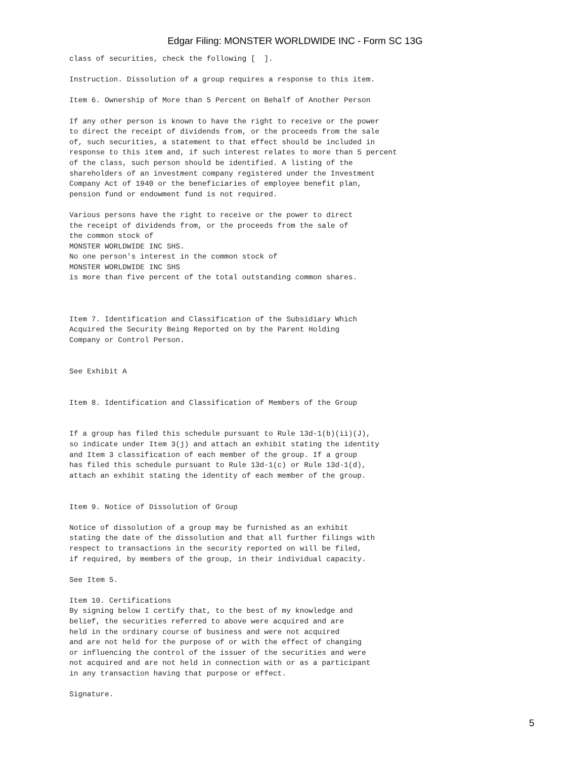Edgar Filing: MONSTER WORLDWIDE INC - Form SC 13G
class of securities, check the following [  ].

Instruction. Dissolution of a group requires a response to this item.

Item 6. Ownership of More than 5 Percent on Behalf of Another Person

If any other person is known to have the right to receive or the power
to direct the receipt of dividends from, or the proceeds from the sale
of, such securities, a statement to that effect should be included in
response to this item and, if such interest relates to more than 5 percent
of the class, such person should be identified. A listing of the
shareholders of an investment company registered under the Investment
Company Act of 1940 or the beneficiaries of employee benefit plan,
pension fund or endowment fund is not required.

Various persons have the right to receive or the power to direct
the receipt of dividends from, or the proceeds from the sale of
the common stock of
MONSTER WORLDWIDE INC SHS.
No one person's interest in the common stock of
MONSTER WORLDWIDE INC SHS
is more than five percent of the total outstanding common shares.



Item 7. Identification and Classification of the Subsidiary Which
Acquired the Security Being Reported on by the Parent Holding
Company or Control Person.


See Exhibit A


Item 8. Identification and Classification of Members of the Group


If a group has filed this schedule pursuant to Rule 13d-1(b)(ii)(J),
so indicate under Item 3(j) and attach an exhibit stating the identity
and Item 3 classification of each member of the group. If a group
has filed this schedule pursuant to Rule 13d-1(c) or Rule 13d-1(d),
attach an exhibit stating the identity of each member of the group.


Item 9. Notice of Dissolution of Group

Notice of dissolution of a group may be furnished as an exhibit
stating the date of the dissolution and that all further filings with
respect to transactions in the security reported on will be filed,
if required, by members of the group, in their individual capacity.

See Item 5.

Item 10. Certifications
By signing below I certify that, to the best of my knowledge and
belief, the securities referred to above were acquired and are
held in the ordinary course of business and were not acquired
and are not held for the purpose of or with the effect of changing
or influencing the control of the issuer of the securities and were
not acquired and are not held in connection with or as a participant
in any transaction having that purpose or effect.

Signature.
5